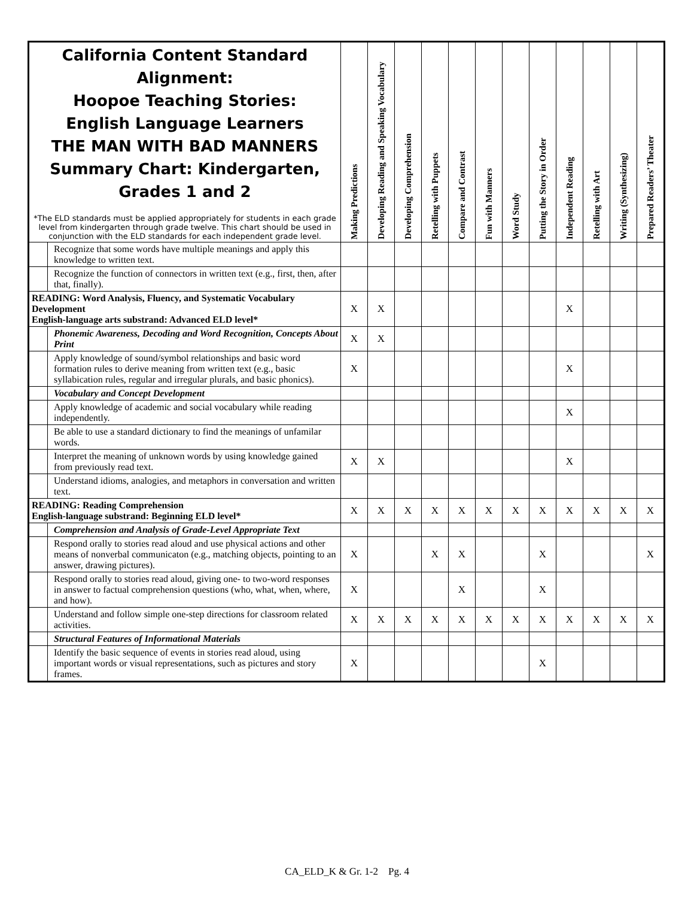| California Content Standard Alignment: Hoopoe Teaching Stories: English Language Learners THE MAN WITH BAD MANNERS Summary Chart: Kindergarten, Grades 1 and 2 *The ELD standards must be applied appropriately for students in each grade level from kindergarten through grade twelve. This chart should be used in conjunction with the ELD standards for each independent grade level. | | Making Predictions | Developing Reading and Speaking Vocabulary | Developing Comprehension | Retelling with Puppets | Compare and Contrast | Fun with Manners | Word Study | Putting the Story in Order | Independent Reading | Retelling with Art | Writing (Synthesizing) | Prepared Readers’ Theater |
| --- | --- | --- | --- | --- | --- | --- | --- | --- | --- | --- | --- | --- | --- |
| | Recognize that some words have multiple meanings and apply this knowledge to written text. | | | | | | | | | | | | |
| | Recognize the function of connectors in written text (e.g., first, then, after that, finally). | | | | | | | | | | | | |
| READING: Word Analysis, Fluency, and Systematic Vocabulary Development English-language arts substrand: Advanced ELD level* | | X | X | | | | | | | X | | | |
| | Phonemic Awareness, Decoding and Word Recognition, Concepts About Print | X | X | | | | | | | | | | |
| | Apply knowledge of sound/symbol relationships and basic word formation rules to derive meaning from written text (e.g., basic syllabication rules, regular and irregular plurals, and basic phonics). | X | | | | | | | | X | | | |
| | Vocabulary and Concept Development | | | | | | | | | | | | |
| | Apply knowledge of academic and social vocabulary while reading independently. | | | | | | | | | X | | | |
| | Be able to use a standard dictionary to find the meanings of unfamilar words. | | | | | | | | | | | | |
| | Interpret the meaning of unknown words by using knowledge gained from previously read text. | X | X | | | | | | | X | | | |
| | Understand idioms, analogies, and metaphors in conversation and written text. | | | | | | | | | | | | |
| READING: Reading Comprehension English-language substrand: Beginning ELD level* | | X | X | X | X | X | X | X | X | X | X | X | X |
| | Comprehension and Analysis of Grade-Level Appropriate Text | | | | | | | | | | | | |
| | Respond orally to stories read aloud and use physical actions and other means of nonverbal communicaton (e.g., matching objects, pointing to an answer, drawing pictures). | X | | | X | X | | | X | | | | X |
| | Respond orally to stories read aloud, giving one- to two-word responses in answer to factual comprehension questions (who, what, when, where, and how). | X | | | | X | | | X | | | | |
| | Understand and follow simple one-step directions for classroom related activities. | X | X | X | X | X | X | X | X | X | X | X | X |
| | Structural Features of Informational Materials | | | | | | | | | | | | |
| | Identify the basic sequence of events in stories read aloud, using important words or visual representations, such as pictures and story frames. | X | | | | | | | X | | | | |
CA_ELD_K & Gr. 1-2 Pg. 4